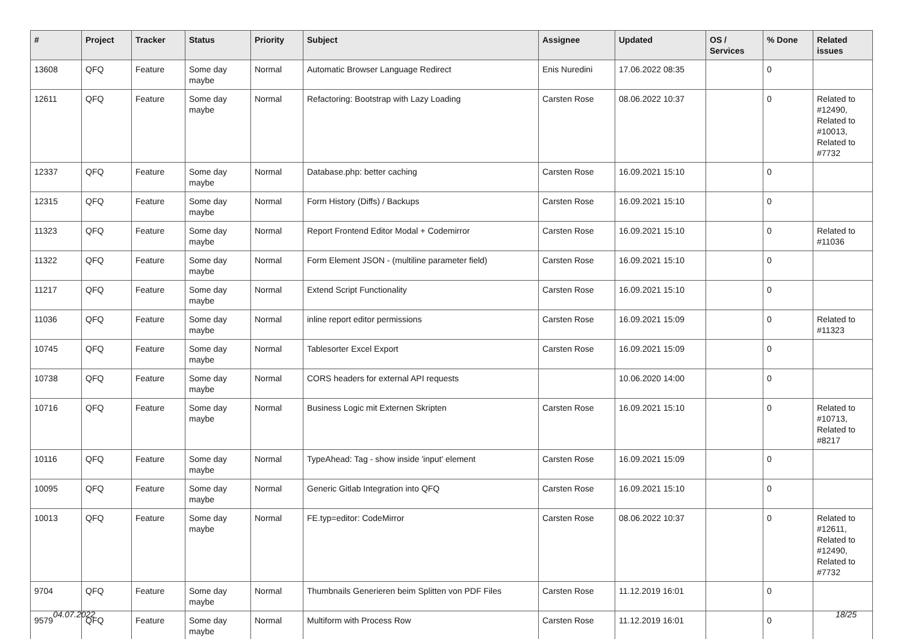| # | Project | Tracker | Status | Priority | Subject | Assignee | Updated | OS / Services | % Done | Related issues |
| --- | --- | --- | --- | --- | --- | --- | --- | --- | --- | --- |
| 13608 | QFQ | Feature | Some day maybe | Normal | Automatic Browser Language Redirect | Enis Nuredini | 17.06.2022 08:35 | | 0 | |
| 12611 | QFQ | Feature | Some day maybe | Normal | Refactoring: Bootstrap with Lazy Loading | Carsten Rose | 08.06.2022 10:37 | | 0 | Related to #12490, Related to #10013, Related to #7732 |
| 12337 | QFQ | Feature | Some day maybe | Normal | Database.php: better caching | Carsten Rose | 16.09.2021 15:10 | | 0 | |
| 12315 | QFQ | Feature | Some day maybe | Normal | Form History (Diffs) / Backups | Carsten Rose | 16.09.2021 15:10 | | 0 | |
| 11323 | QFQ | Feature | Some day maybe | Normal | Report Frontend Editor Modal + Codemirror | Carsten Rose | 16.09.2021 15:10 | | 0 | Related to #11036 |
| 11322 | QFQ | Feature | Some day maybe | Normal | Form Element JSON - (multiline parameter field) | Carsten Rose | 16.09.2021 15:10 | | 0 | |
| 11217 | QFQ | Feature | Some day maybe | Normal | Extend Script Functionality | Carsten Rose | 16.09.2021 15:10 | | 0 | |
| 11036 | QFQ | Feature | Some day maybe | Normal | inline report editor permissions | Carsten Rose | 16.09.2021 15:09 | | 0 | Related to #11323 |
| 10745 | QFQ | Feature | Some day maybe | Normal | Tablesorter Excel Export | Carsten Rose | 16.09.2021 15:09 | | 0 | |
| 10738 | QFQ | Feature | Some day maybe | Normal | CORS headers for external API requests | | 10.06.2020 14:00 | | 0 | |
| 10716 | QFQ | Feature | Some day maybe | Normal | Business Logic mit Externen Skripten | Carsten Rose | 16.09.2021 15:10 | | 0 | Related to #10713, Related to #8217 |
| 10116 | QFQ | Feature | Some day maybe | Normal | TypeAhead: Tag - show inside 'input' element | Carsten Rose | 16.09.2021 15:09 | | 0 | |
| 10095 | QFQ | Feature | Some day maybe | Normal | Generic Gitlab Integration into QFQ | Carsten Rose | 16.09.2021 15:10 | | 0 | |
| 10013 | QFQ | Feature | Some day maybe | Normal | FE.typ=editor: CodeMirror | Carsten Rose | 08.06.2022 10:37 | | 0 | Related to #12611, Related to #12490, Related to #7732 |
| 9704 | QFQ | Feature | Some day maybe | Normal | Thumbnails Generieren beim Splitten von PDF Files | Carsten Rose | 11.12.2019 16:01 | | 0 | |
| 9579 | QFQ | Feature | Some day maybe | Normal | Multiform with Process Row | Carsten Rose | 11.12.2019 16:01 | | 0 | |
04.07.2022 18/25